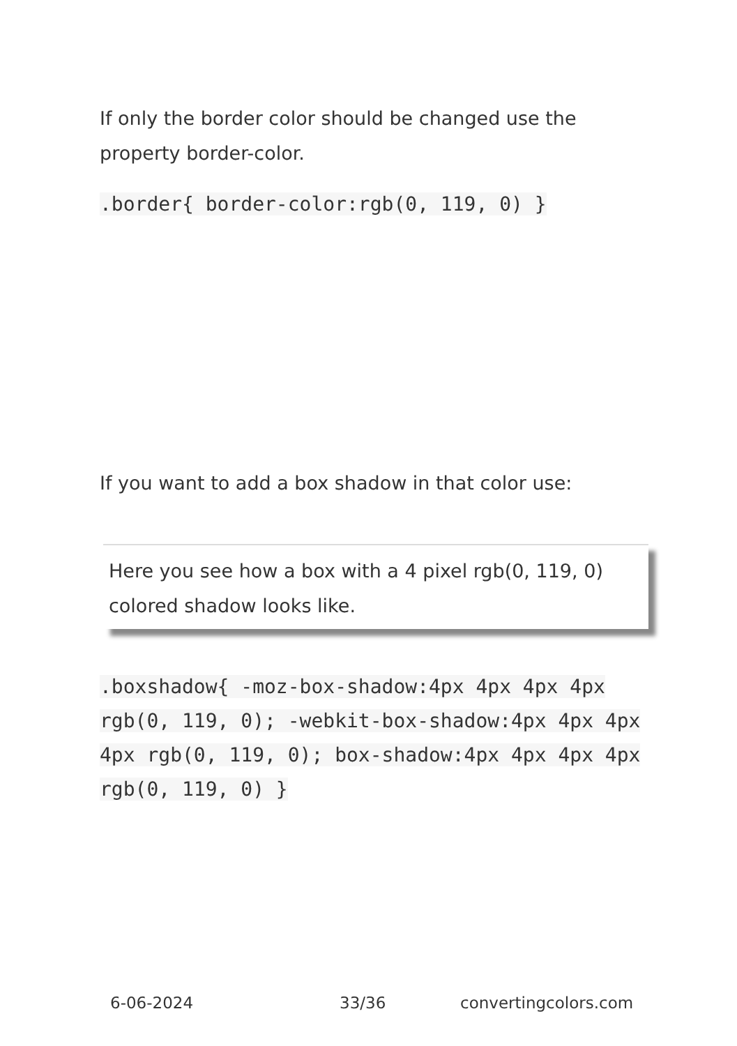If only the border color should be changed use the property border-color.
.border{ border-color:rgb(0, 119, 0) }
If you want to add a box shadow in that color use:
Here you see how a box with a 4 pixel rgb(0, 119, 0) colored shadow looks like.
.boxshadow{ -moz-box-shadow:4px 4px 4px 4px rgb(0, 119, 0); -webkit-box-shadow:4px 4px 4px 4px rgb(0, 119, 0); box-shadow:4px 4px 4px 4px rgb(0, 119, 0) }
6-06-2024 33/36 convertingcolors.com